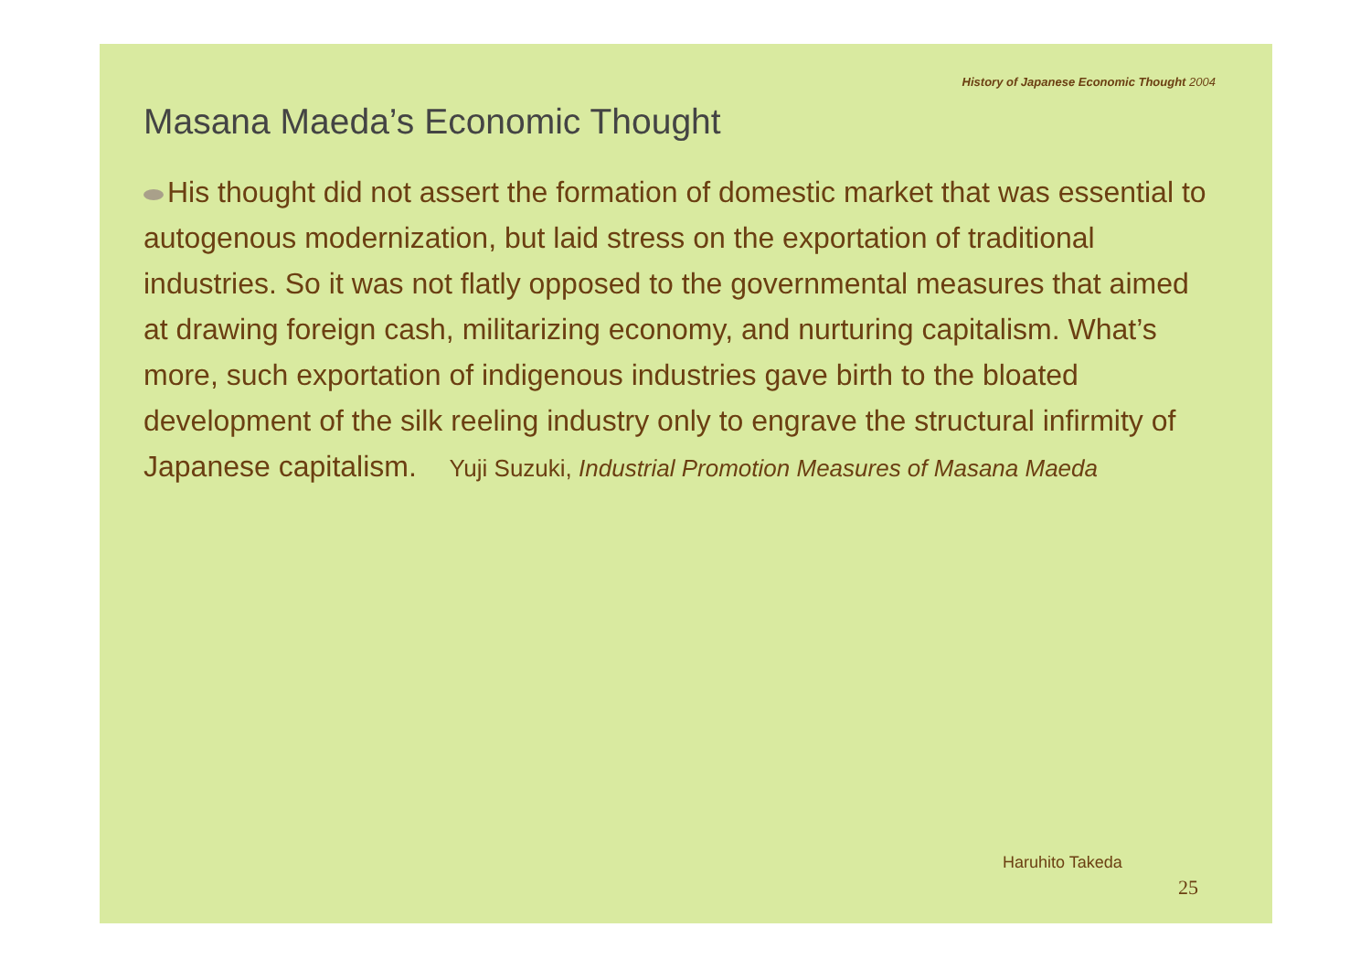History of Japanese Economic Thought 2004
Masana Maeda’s Economic Thought
His thought did not assert the formation of domestic market that was essential to autogenous modernization, but laid stress on the exportation of traditional industries. So it was not flatly opposed to the governmental measures that aimed at drawing foreign cash, militarizing economy, and nurturing capitalism. What’s more, such exportation of indigenous industries gave birth to the bloated development of the silk reeling industry only to engrave the structural infirmity of Japanese capitalism. Yuji Suzuki, Industrial Promotion Measures of Masana Maeda
Haruhito Takeda
25